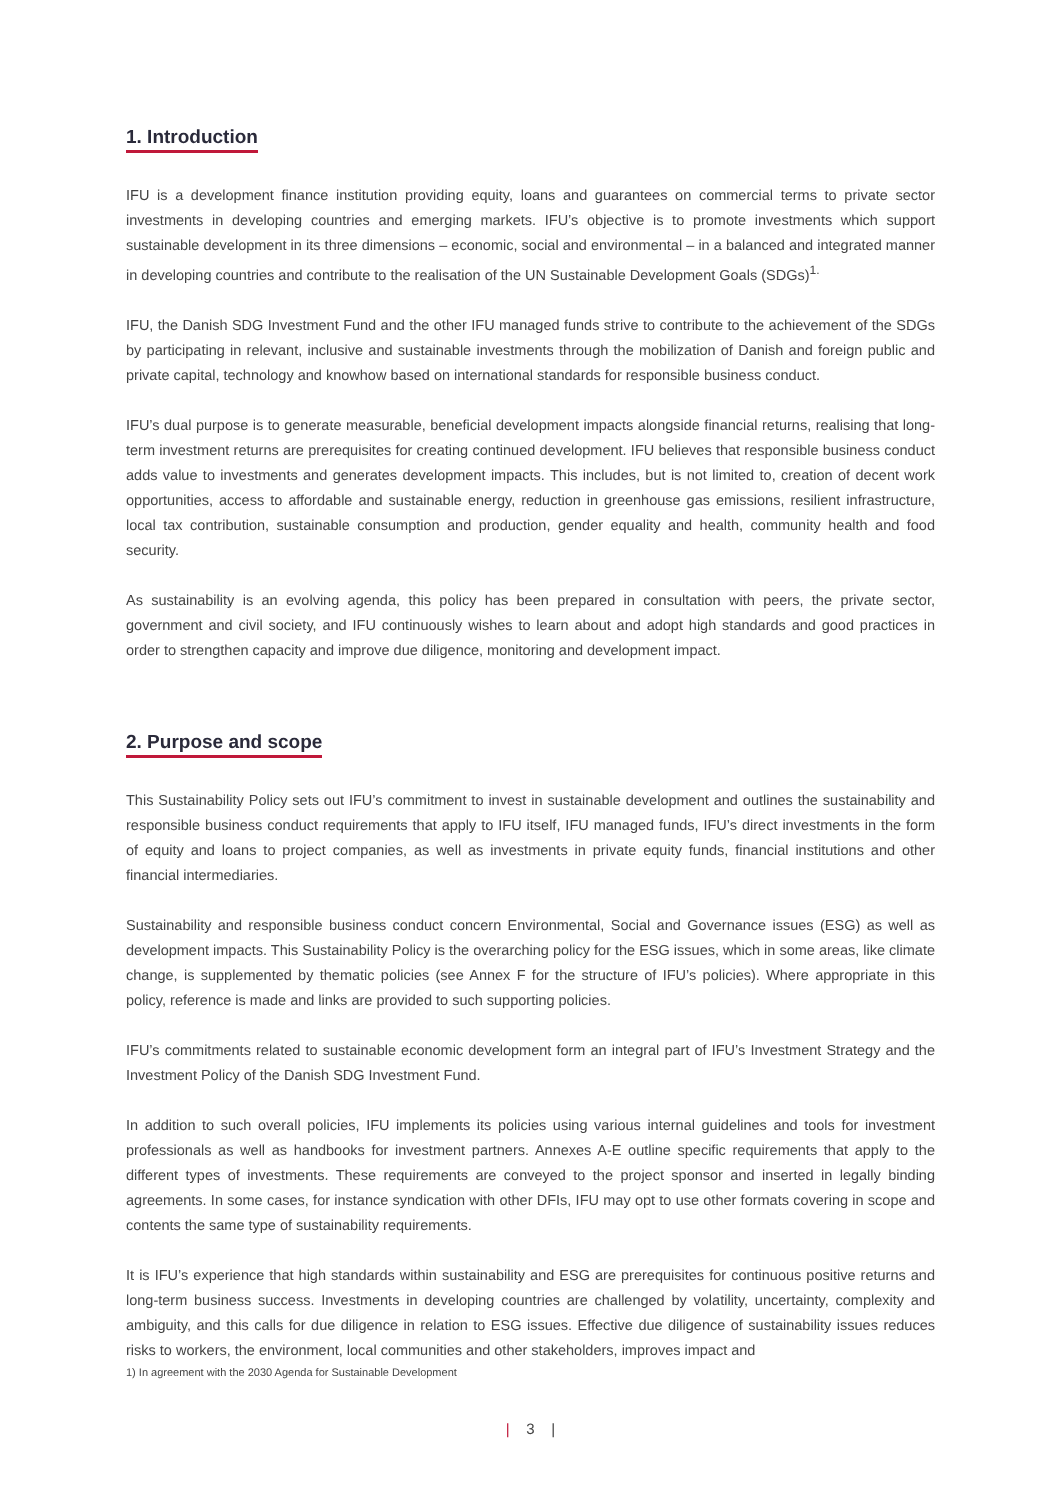1. Introduction
IFU is a development finance institution providing equity, loans and guarantees on commercial terms to private sector investments in developing countries and emerging markets. IFU’s objective is to promote investments which support sustainable development in its three dimensions – economic, social and environmental – in a balanced and integrated manner in developing countries and contribute to the realisation of the UN Sustainable Development Goals (SDGs)<sup>1.</sup>
IFU, the Danish SDG Investment Fund and the other IFU managed funds strive to contribute to the achievement of the SDGs by participating in relevant, inclusive and sustainable investments through the mobilization of Danish and foreign public and private capital, technology and knowhow based on international standards for responsible business conduct.
IFU’s dual purpose is to generate measurable, beneficial development impacts alongside financial returns, realising that long-term investment returns are prerequisites for creating continued development. IFU believes that responsible business conduct adds value to investments and generates development impacts. This includes, but is not limited to, creation of decent work opportunities, access to affordable and sustainable energy, reduction in greenhouse gas emissions, resilient infrastructure, local tax contribution, sustainable consumption and production, gender equality and health, community health and food security.
As sustainability is an evolving agenda, this policy has been prepared in consultation with peers, the private sector, government and civil society, and IFU continuously wishes to learn about and adopt high standards and good practices in order to strengthen capacity and improve due diligence, monitoring and development impact.
2. Purpose and scope
This Sustainability Policy sets out IFU’s commitment to invest in sustainable development and outlines the sustainability and responsible business conduct requirements that apply to IFU itself, IFU managed funds, IFU’s direct investments in the form of equity and loans to project companies, as well as investments in private equity funds, financial institutions and other financial intermediaries.
Sustainability and responsible business conduct concern Environmental, Social and Governance issues (ESG) as well as development impacts. This Sustainability Policy is the overarching policy for the ESG issues, which in some areas, like climate change, is supplemented by thematic policies (see Annex F for the structure of IFU’s policies). Where appropriate in this policy, reference is made and links are provided to such supporting policies.
IFU’s commitments related to sustainable economic development form an integral part of IFU’s Investment Strategy and the Investment Policy of the Danish SDG Investment Fund.
In addition to such overall policies, IFU implements its policies using various internal guidelines and tools for investment professionals as well as handbooks for investment partners. Annexes A-E outline specific requirements that apply to the different types of investments. These requirements are conveyed to the project sponsor and inserted in legally binding agreements. In some cases, for instance syndication with other DFIs, IFU may opt to use other formats covering in scope and contents the same type of sustainability requirements.
It is IFU’s experience that high standards within sustainability and ESG are prerequisites for continuous positive returns and long-term business success. Investments in developing countries are challenged by volatility, uncertainty, complexity and ambiguity, and this calls for due diligence in relation to ESG issues. Effective due diligence of sustainability issues reduces risks to workers, the environment, local communities and other stakeholders, improves impact and
1) In agreement with the 2030 Agenda for Sustainable Development
| 3 |